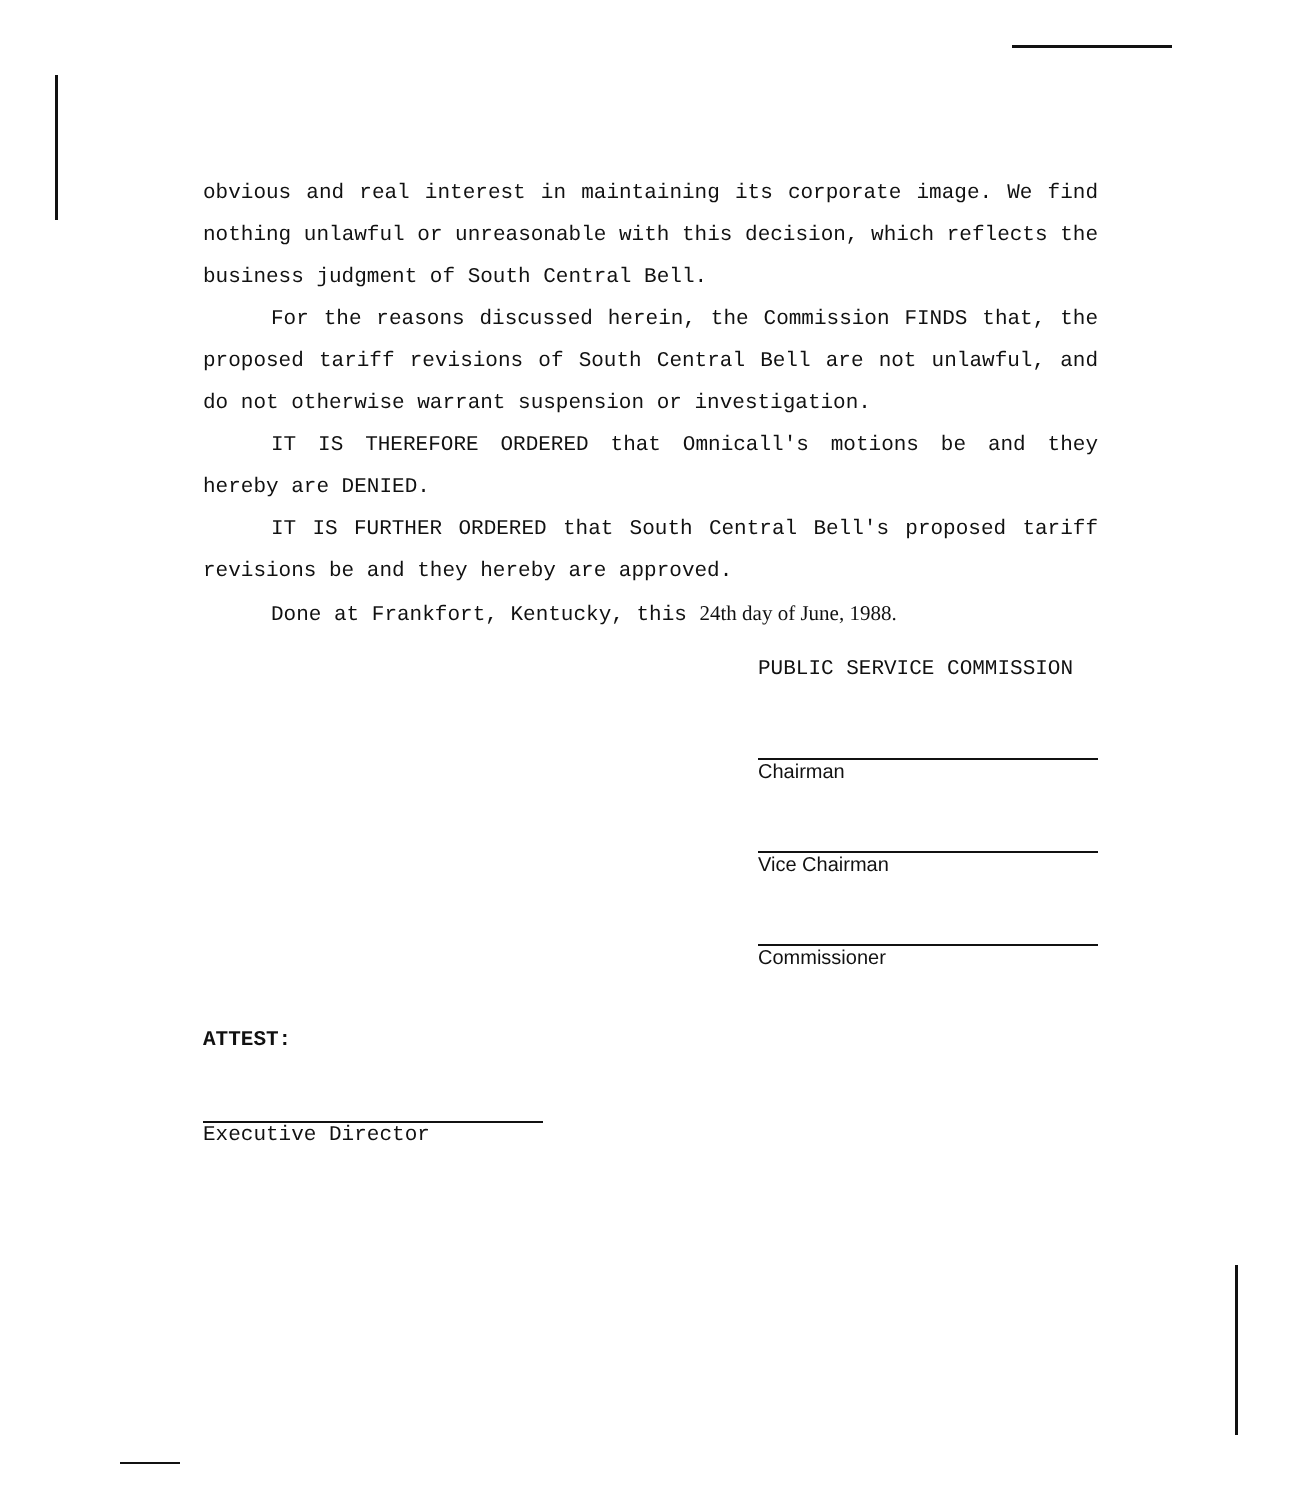obvious and real interest in maintaining its corporate image. We find nothing unlawful or unreasonable with this decision, which reflects the business judgment of South Central Bell.
For the reasons discussed herein, the Commission FINDS that, the proposed tariff revisions of South Central Bell are not unlawful, and do not otherwise warrant suspension or investigation.
IT IS THEREFORE ORDERED that Omnicall's motions be and they hereby are DENIED.
IT IS FURTHER ORDERED that South Central Bell's proposed tariff revisions be and they hereby are approved.
Done at Frankfort, Kentucky, this 24th day of June, 1988.
PUBLIC SERVICE COMMISSION
Chairman
Vice Chairman
Commissioner
ATTEST:
Executive Director